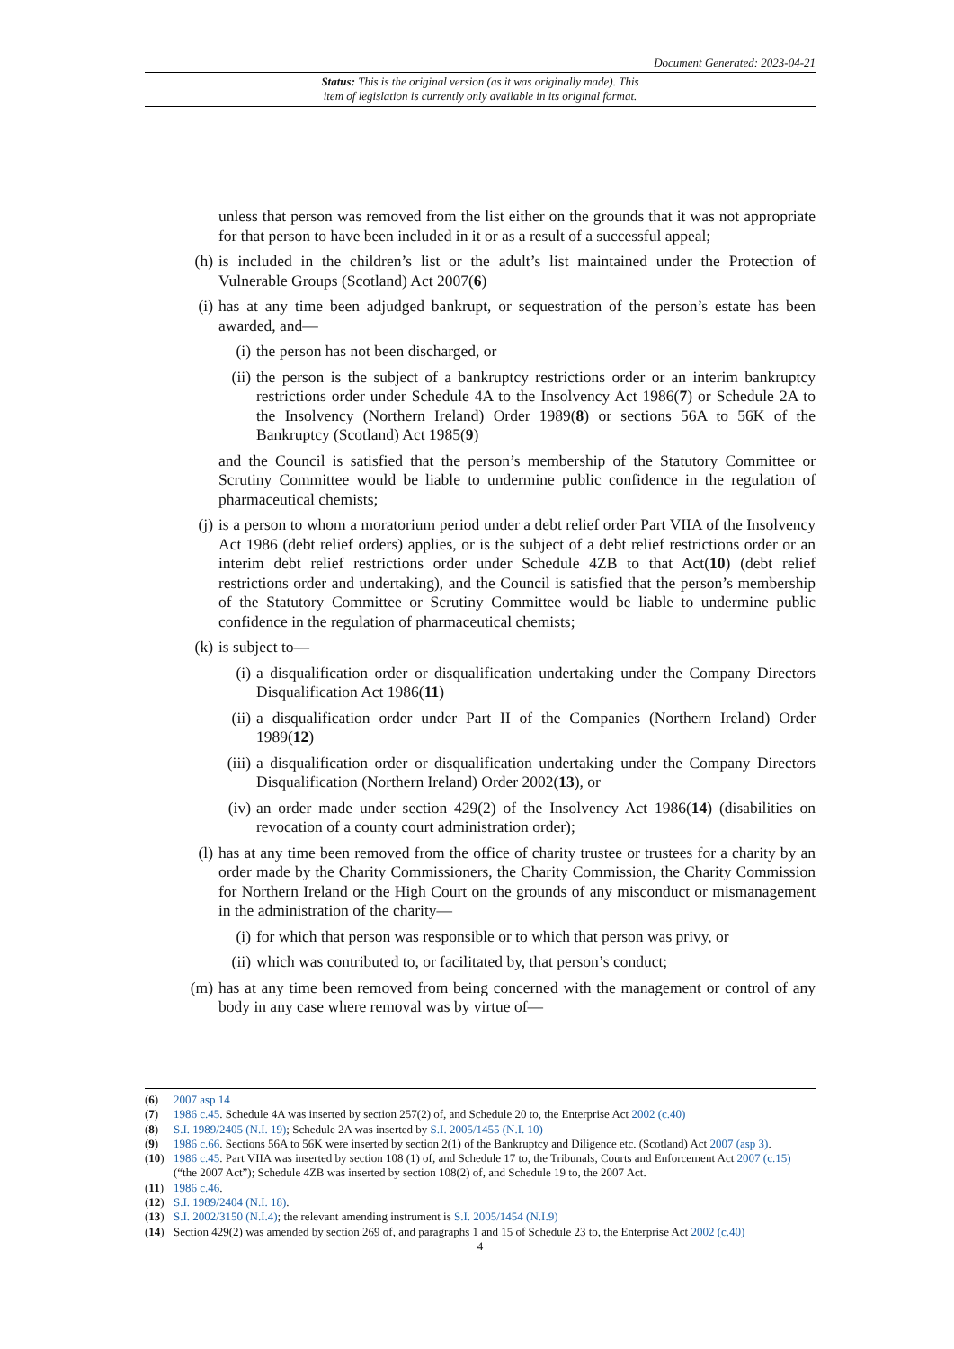Document Generated: 2023-04-21
Status: This is the original version (as it was originally made). This
item of legislation is currently only available in its original format.
unless that person was removed from the list either on the grounds that it was not appropriate for that person to have been included in it or as a result of a successful appeal;
(h) is included in the children’s list or the adult’s list maintained under the Protection of Vulnerable Groups (Scotland) Act 2007(6)
(i) has at any time been adjudged bankrupt, or sequestration of the person’s estate has been awarded, and—
(i) the person has not been discharged, or
(ii) the person is the subject of a bankruptcy restrictions order or an interim bankruptcy restrictions order under Schedule 4A to the Insolvency Act 1986(7) or Schedule 2A to the Insolvency (Northern Ireland) Order 1989(8) or sections 56A to 56K of the Bankruptcy (Scotland) Act 1985(9)
and the Council is satisfied that the person’s membership of the Statutory Committee or Scrutiny Committee would be liable to undermine public confidence in the regulation of pharmaceutical chemists;
(j) is a person to whom a moratorium period under a debt relief order Part VIIA of the Insolvency Act 1986 (debt relief orders) applies, or is the subject of a debt relief restrictions order or an interim debt relief restrictions order under Schedule 4ZB to that Act(10) (debt relief restrictions order and undertaking), and the Council is satisfied that the person’s membership of the Statutory Committee or Scrutiny Committee would be liable to undermine public confidence in the regulation of pharmaceutical chemists;
(k) is subject to—
(i) a disqualification order or disqualification undertaking under the Company Directors Disqualification Act 1986(11)
(ii) a disqualification order under Part II of the Companies (Northern Ireland) Order 1989(12)
(iii) a disqualification order or disqualification undertaking under the Company Directors Disqualification (Northern Ireland) Order 2002(13), or
(iv) an order made under section 429(2) of the Insolvency Act 1986(14) (disabilities on revocation of a county court administration order);
(l) has at any time been removed from the office of charity trustee or trustees for a charity by an order made by the Charity Commissioners, the Charity Commission, the Charity Commission for Northern Ireland or the High Court on the grounds of any misconduct or mismanagement in the administration of the charity—
(i) for which that person was responsible or to which that person was privy, or
(ii) which was contributed to, or facilitated by, that person’s conduct;
(m) has at any time been removed from being concerned with the management or control of any body in any case where removal was by virtue of—
(6) 2007 asp 14
(7) 1986 c.45. Schedule 4A was inserted by section 257(2) of, and Schedule 20 to, the Enterprise Act 2002 (c.40)
(8) S.I. 1989/2405 (N.I. 19); Schedule 2A was inserted by S.I. 2005/1455 (N.I. 10)
(9) 1986 c.66. Sections 56A to 56K were inserted by section 2(1) of the Bankruptcy and Diligence etc. (Scotland) Act 2007 (asp 3).
(10) 1986 c.45. Part VIIA was inserted by section 108 (1) of, and Schedule 17 to, the Tribunals, Courts and Enforcement Act 2007 (c.15) (“the 2007 Act”); Schedule 4ZB was inserted by section 108(2) of, and Schedule 19 to, the 2007 Act.
(11) 1986 c.46.
(12) S.I. 1989/2404 (N.I. 18).
(13) S.I. 2002/3150 (N.I.4); the relevant amending instrument is S.I. 2005/1454 (N.I.9)
(14) Section 429(2) was amended by section 269 of, and paragraphs 1 and 15 of Schedule 23 to, the Enterprise Act 2002 (c.40)
4